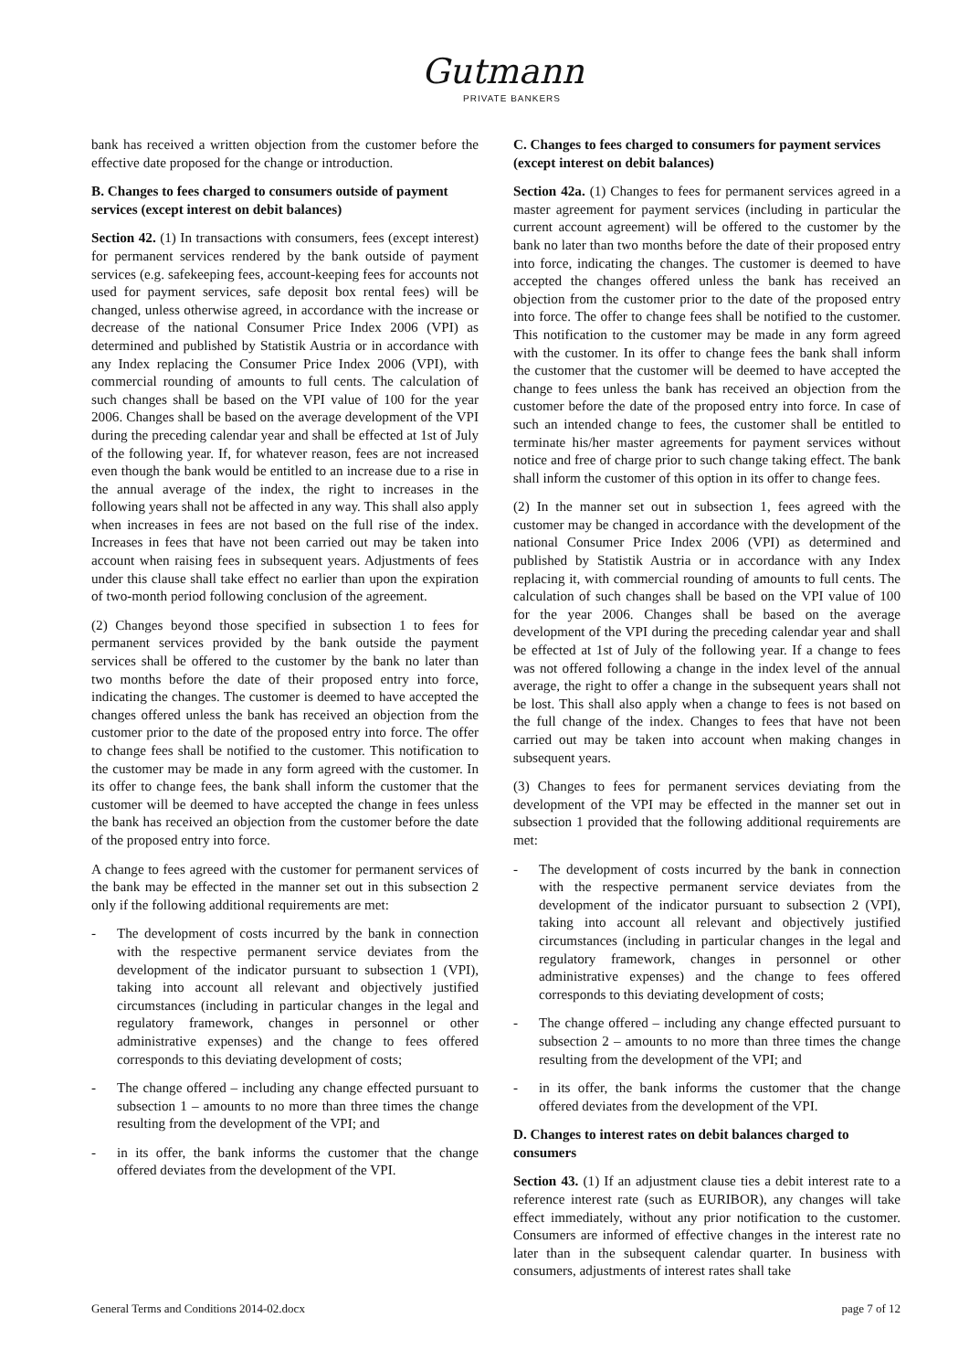Gutmann
PRIVATE BANKERS
bank has received a written objection from the customer before the effective date proposed for the change or introduction.
B. Changes to fees charged to consumers outside of payment services (except interest on debit balances)
Section 42. (1) In transactions with consumers, fees (except interest) for permanent services rendered by the bank outside of payment services (e.g. safekeeping fees, account-keeping fees for accounts not used for payment services, safe deposit box rental fees) will be changed, unless otherwise agreed, in accordance with the increase or decrease of the national Consumer Price Index 2006 (VPI) as determined and published by Statistik Austria or in accordance with any Index replacing the Consumer Price Index 2006 (VPI), with commercial rounding of amounts to full cents. The calculation of such changes shall be based on the VPI value of 100 for the year 2006. Changes shall be based on the average development of the VPI during the preceding calendar year and shall be effected at 1st of July of the following year. If, for whatever reason, fees are not increased even though the bank would be entitled to an increase due to a rise in the annual average of the index, the right to increases in the following years shall not be affected in any way. This shall also apply when increases in fees are not based on the full rise of the index. Increases in fees that have not been carried out may be taken into account when raising fees in subsequent years. Adjustments of fees under this clause shall take effect no earlier than upon the expiration of two-month period following conclusion of the agreement.
(2) Changes beyond those specified in subsection 1 to fees for permanent services provided by the bank outside the payment services shall be offered to the customer by the bank no later than two months before the date of their proposed entry into force, indicating the changes. The customer is deemed to have accepted the changes offered unless the bank has received an objection from the customer prior to the date of the proposed entry into force. The offer to change fees shall be notified to the customer. This notification to the customer may be made in any form agreed with the customer. In its offer to change fees, the bank shall inform the customer that the customer will be deemed to have accepted the change in fees unless the bank has received an objection from the customer before the date of the proposed entry into force.
A change to fees agreed with the customer for permanent services of the bank may be effected in the manner set out in this subsection 2 only if the following additional requirements are met:
- The development of costs incurred by the bank in connection with the respective permanent service deviates from the development of the indicator pursuant to subsection 1 (VPI), taking into account all relevant and objectively justified circumstances (including in particular changes in the legal and regulatory framework, changes in personnel or other administrative expenses) and the change to fees offered corresponds to this deviating development of costs;
- The change offered – including any change effected pursuant to subsection 1 – amounts to no more than three times the change resulting from the development of the VPI; and
- in its offer, the bank informs the customer that the change offered deviates from the development of the VPI.
C. Changes to fees charged to consumers for payment services (except interest on debit balances)
Section 42a. (1) Changes to fees for permanent services agreed in a master agreement for payment services (including in particular the current account agreement) will be offered to the customer by the bank no later than two months before the date of their proposed entry into force, indicating the changes. The customer is deemed to have accepted the changes offered unless the bank has received an objection from the customer prior to the date of the proposed entry into force. The offer to change fees shall be notified to the customer. This notification to the customer may be made in any form agreed with the customer. In its offer to change fees the bank shall inform the customer that the customer will be deemed to have accepted the change to fees unless the bank has received an objection from the customer before the date of the proposed entry into force. In case of such an intended change to fees, the customer shall be entitled to terminate his/her master agreements for payment services without notice and free of charge prior to such change taking effect. The bank shall inform the customer of this option in its offer to change fees.
(2) In the manner set out in subsection 1, fees agreed with the customer may be changed in accordance with the development of the national Consumer Price Index 2006 (VPI) as determined and published by Statistik Austria or in accordance with any Index replacing it, with commercial rounding of amounts to full cents. The calculation of such changes shall be based on the VPI value of 100 for the year 2006. Changes shall be based on the average development of the VPI during the preceding calendar year and shall be effected at 1st of July of the following year. If a change to fees was not offered following a change in the index level of the annual average, the right to offer a change in the subsequent years shall not be lost. This shall also apply when a change to fees is not based on the full change of the index. Changes to fees that have not been carried out may be taken into account when making changes in subsequent years.
(3) Changes to fees for permanent services deviating from the development of the VPI may be effected in the manner set out in subsection 1 provided that the following additional requirements are met:
- The development of costs incurred by the bank in connection with the respective permanent service deviates from the development of the indicator pursuant to subsection 2 (VPI), taking into account all relevant and objectively justified circumstances (including in particular changes in the legal and regulatory framework, changes in personnel or other administrative expenses) and the change to fees offered corresponds to this deviating development of costs;
- The change offered – including any change effected pursuant to subsection 2 – amounts to no more than three times the change resulting from the development of the VPI; and
- in its offer, the bank informs the customer that the change offered deviates from the development of the VPI.
D. Changes to interest rates on debit balances charged to consumers
Section 43. (1) If an adjustment clause ties a debit interest rate to a reference interest rate (such as EURIBOR), any changes will take effect immediately, without any prior notification to the customer. Consumers are informed of effective changes in the interest rate no later than in the subsequent calendar quarter. In business with consumers, adjustments of interest rates shall take
General Terms and Conditions 2014-02.docx page 7 of 12